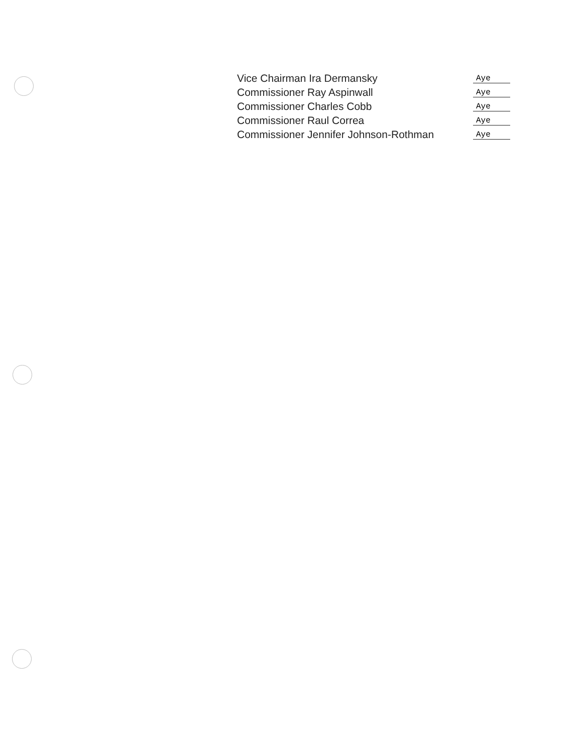Vice Chairman Ira Dermansky
Aye
Commissioner Ray Aspinwall
Aye
Commissioner Charles Cobb
Aye
Commissioner Raul Correa
Aye
Commissioner Jennifer Johnson-Rothman
Aye